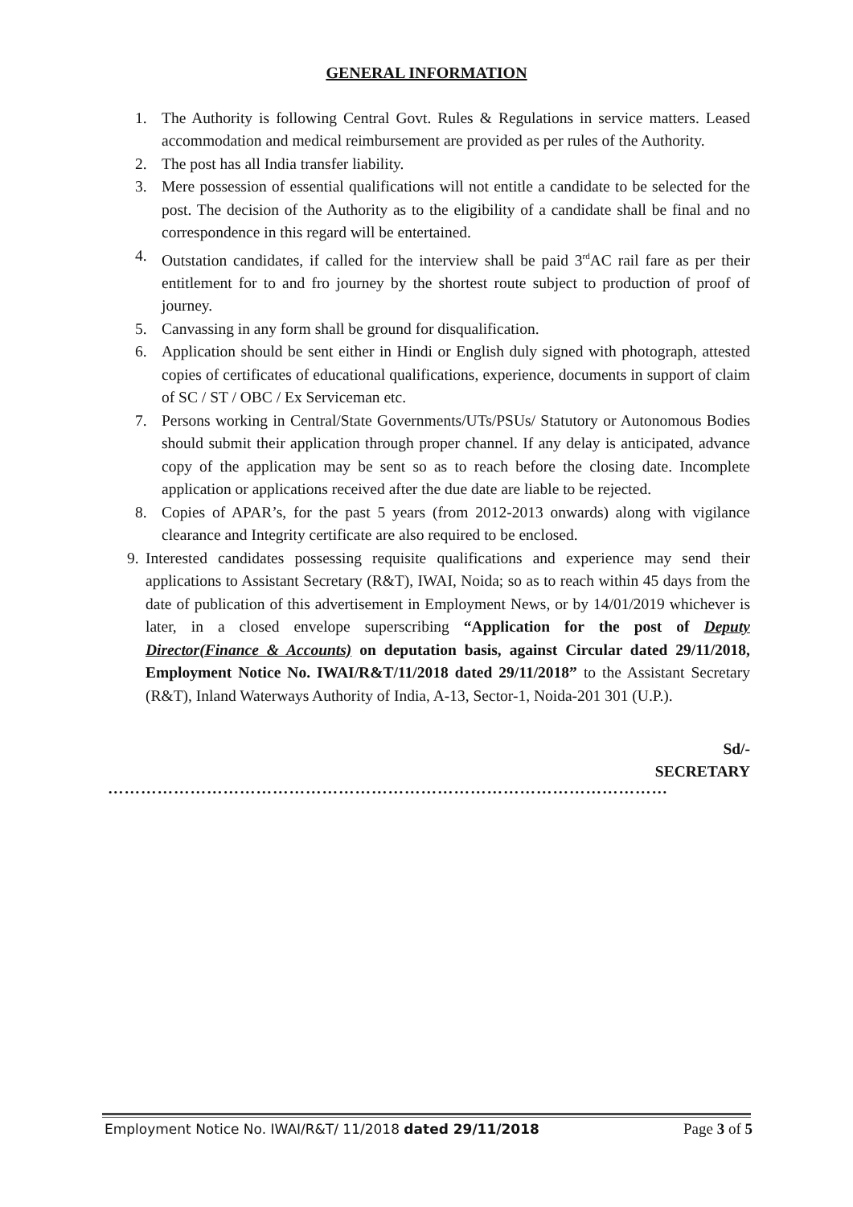GENERAL INFORMATION
1. The Authority is following Central Govt. Rules & Regulations in service matters. Leased accommodation and medical reimbursement are provided as per rules of the Authority.
2. The post has all India transfer liability.
3. Mere possession of essential qualifications will not entitle a candidate to be selected for the post. The decision of the Authority as to the eligibility of a candidate shall be final and no correspondence in this regard will be entertained.
4. Outstation candidates, if called for the interview shall be paid 3<sup>rd</sup>AC rail fare as per their entitlement for to and fro journey by the shortest route subject to production of proof of journey.
5. Canvassing in any form shall be ground for disqualification.
6. Application should be sent either in Hindi or English duly signed with photograph, attested copies of certificates of educational qualifications, experience, documents in support of claim of SC / ST / OBC / Ex Serviceman etc.
7. Persons working in Central/State Governments/UTs/PSUs/ Statutory or Autonomous Bodies should submit their application through proper channel. If any delay is anticipated, advance copy of the application may be sent so as to reach before the closing date. Incomplete application or applications received after the due date are liable to be rejected.
8. Copies of APAR’s, for the past 5 years (from 2012-2013 onwards) along with vigilance clearance and Integrity certificate are also required to be enclosed.
9. Interested candidates possessing requisite qualifications and experience may send their applications to Assistant Secretary (R&T), IWAI, Noida; so as to reach within 45 days from the date of publication of this advertisement in Employment News, or by 14/01/2019 whichever is later, in a closed envelope superscribing “Application for the post of Deputy Director(Finance & Accounts) on deputation basis, against Circular dated 29/11/2018, Employment Notice No. IWAI/R&T/11/2018 dated 29/11/2018” to the Assistant Secretary (R&T), Inland Waterways Authority of India, A-13, Sector-1, Noida-201 301 (U.P.).
Sd/-
SECRETARY
…………………………………………………………………………………………
Employment Notice No. IWAI/R&T/ 11/2018 dated 29/11/2018 Page 3 of 5